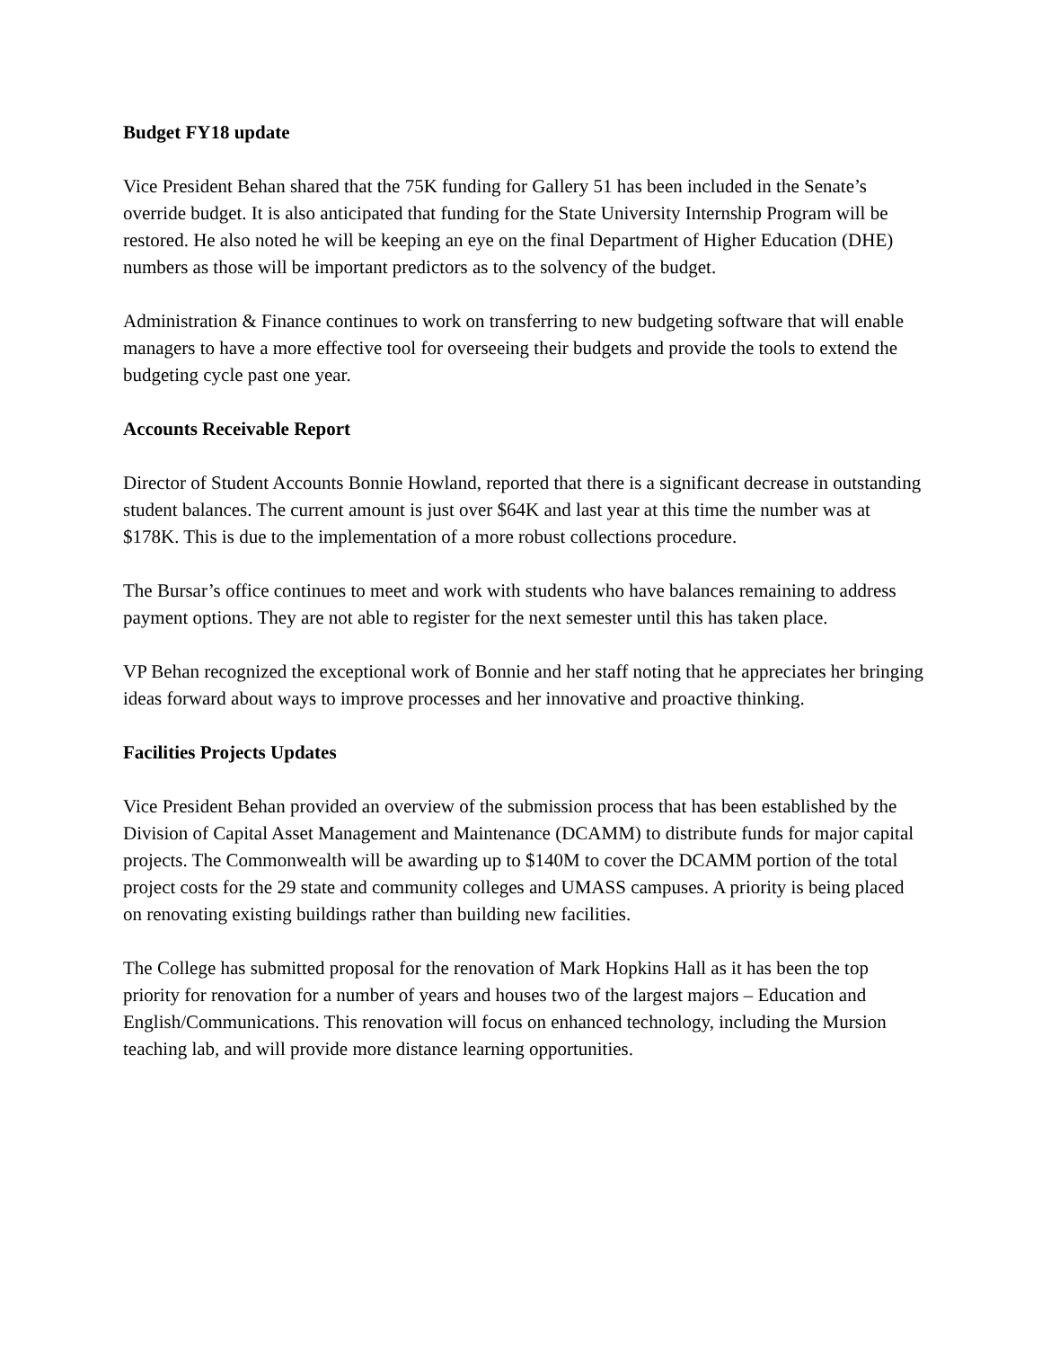Budget FY18 update
Vice President Behan shared that the 75K funding for Gallery 51 has been included in the Senate’s override budget. It is also anticipated that funding for the State University Internship Program will be restored. He also noted he will be keeping an eye on the final Department of Higher Education (DHE) numbers as those will be important predictors as to the solvency of the budget.
Administration & Finance continues to work on transferring to new budgeting software that will enable managers to have a more effective tool for overseeing their budgets and provide the tools to extend the budgeting cycle past one year.
Accounts Receivable Report
Director of Student Accounts Bonnie Howland, reported that there is a significant decrease in outstanding student balances. The current amount is just over $64K and last year at this time the number was at $178K. This is due to the implementation of a more robust collections procedure.
The Bursar’s office continues to meet and work with students who have balances remaining to address payment options. They are not able to register for the next semester until this has taken place.
VP Behan recognized the exceptional work of Bonnie and her staff noting that he appreciates her bringing ideas forward about ways to improve processes and her innovative and proactive thinking.
Facilities Projects Updates
Vice President Behan provided an overview of the submission process that has been established by the Division of Capital Asset Management and Maintenance (DCAMM) to distribute funds for major capital projects. The Commonwealth will be awarding up to $140M to cover the DCAMM portion of the total project costs for the 29 state and community colleges and UMASS campuses. A priority is being placed on renovating existing buildings rather than building new facilities.
The College has submitted proposal for the renovation of Mark Hopkins Hall as it has been the top priority for renovation for a number of years and houses two of the largest majors – Education and English/Communications. This renovation will focus on enhanced technology, including the Mursion teaching lab, and will provide more distance learning opportunities.